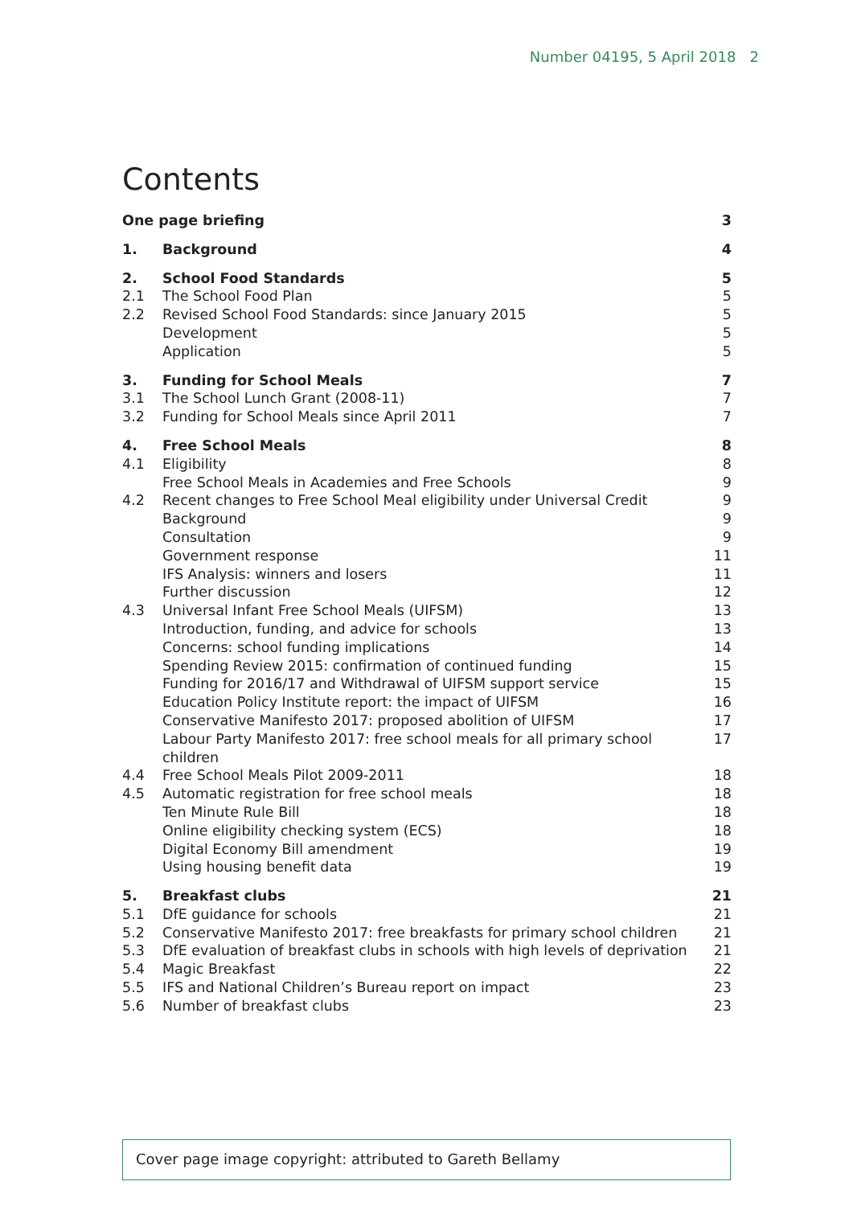Number 04195, 5 April 2018 2
Contents
| One page briefing | | 3 |
| 1. | Background | 4 |
| 2. | School Food Standards | 5 |
| 2.1 | The School Food Plan | 5 |
| 2.2 | Revised School Food Standards: since January 2015 | 5 |
| | Development | 5 |
| | Application | 5 |
| 3. | Funding for School Meals | 7 |
| 3.1 | The School Lunch Grant (2008-11) | 7 |
| 3.2 | Funding for School Meals since April 2011 | 7 |
| 4. | Free School Meals | 8 |
| 4.1 | Eligibility | 8 |
| | Free School Meals in Academies and Free Schools | 9 |
| 4.2 | Recent changes to Free School Meal eligibility under Universal Credit | 9 |
| | Background | 9 |
| | Consultation | 9 |
| | Government response | 11 |
| | IFS Analysis: winners and losers | 11 |
| | Further discussion | 12 |
| 4.3 | Universal Infant Free School Meals (UIFSM) | 13 |
| | Introduction, funding, and advice for schools | 13 |
| | Concerns: school funding implications | 14 |
| | Spending Review 2015: confirmation of continued funding | 15 |
| | Funding for 2016/17 and Withdrawal of UIFSM support service | 15 |
| | Education Policy Institute report: the impact of UIFSM | 16 |
| | Conservative Manifesto 2017: proposed abolition of UIFSM | 17 |
| | Labour Party Manifesto 2017: free school meals for all primary school children | 17 |
| 4.4 | Free School Meals Pilot 2009-2011 | 18 |
| 4.5 | Automatic registration for free school meals | 18 |
| | Ten Minute Rule Bill | 18 |
| | Online eligibility checking system (ECS) | 18 |
| | Digital Economy Bill amendment | 19 |
| | Using housing benefit data | 19 |
| 5. | Breakfast clubs | 21 |
| 5.1 | DfE guidance for schools | 21 |
| 5.2 | Conservative Manifesto 2017: free breakfasts for primary school children | 21 |
| 5.3 | DfE evaluation of breakfast clubs in schools with high levels of deprivation | 21 |
| 5.4 | Magic Breakfast | 22 |
| 5.5 | IFS and National Children’s Bureau report on impact | 23 |
| 5.6 | Number of breakfast clubs | 23 |
Cover page image copyright: attributed to Gareth Bellamy